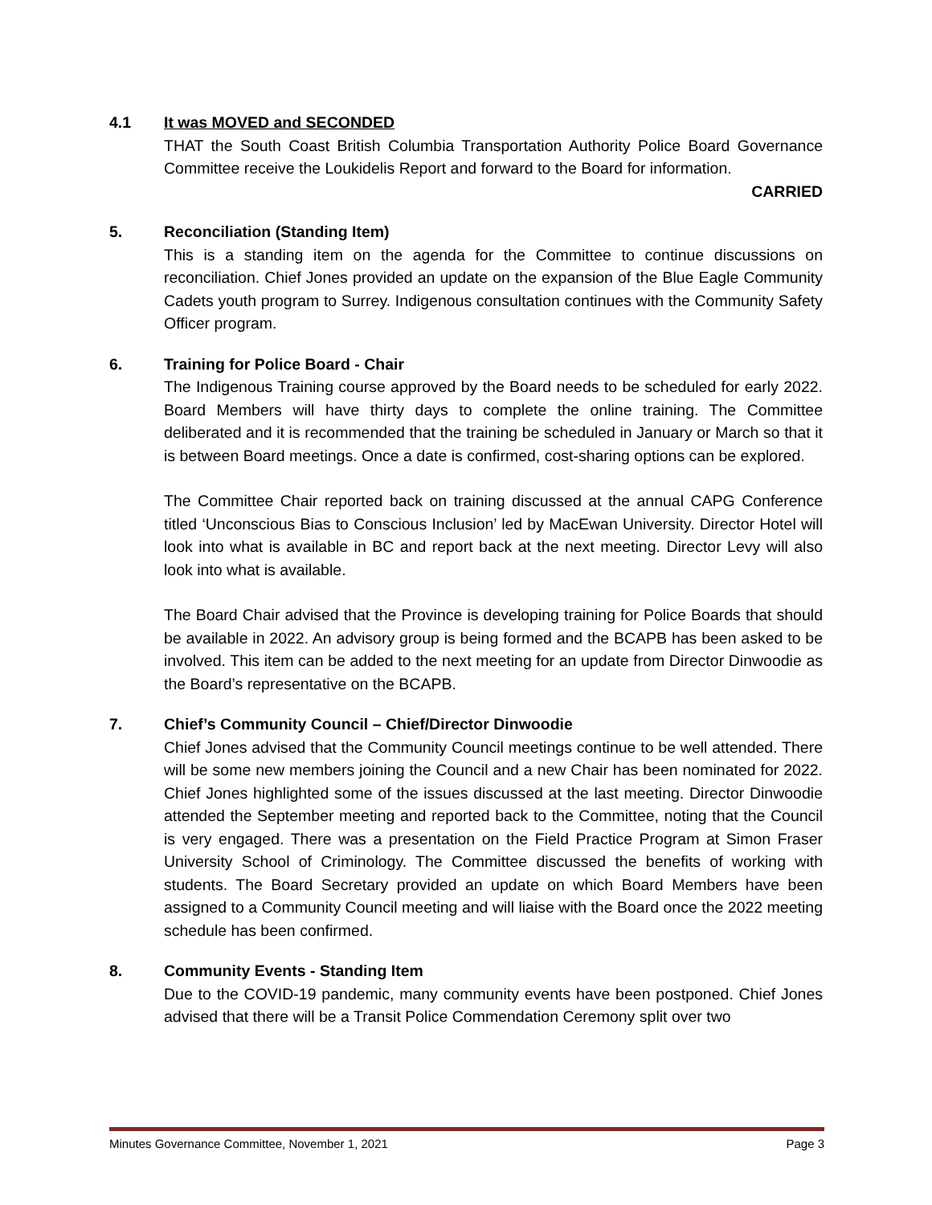4.1 It was MOVED and SECONDED
THAT the South Coast British Columbia Transportation Authority Police Board Governance Committee receive the Loukidelis Report and forward to the Board for information.
CARRIED
5. Reconciliation (Standing Item)
This is a standing item on the agenda for the Committee to continue discussions on reconciliation. Chief Jones provided an update on the expansion of the Blue Eagle Community Cadets youth program to Surrey. Indigenous consultation continues with the Community Safety Officer program.
6. Training for Police Board - Chair
The Indigenous Training course approved by the Board needs to be scheduled for early 2022. Board Members will have thirty days to complete the online training. The Committee deliberated and it is recommended that the training be scheduled in January or March so that it is between Board meetings. Once a date is confirmed, cost-sharing options can be explored.
The Committee Chair reported back on training discussed at the annual CAPG Conference titled ‘Unconscious Bias to Conscious Inclusion’ led by MacEwan University. Director Hotel will look into what is available in BC and report back at the next meeting. Director Levy will also look into what is available.
The Board Chair advised that the Province is developing training for Police Boards that should be available in 2022. An advisory group is being formed and the BCAPB has been asked to be involved. This item can be added to the next meeting for an update from Director Dinwoodie as the Board’s representative on the BCAPB.
7. Chief’s Community Council – Chief/Director Dinwoodie
Chief Jones advised that the Community Council meetings continue to be well attended. There will be some new members joining the Council and a new Chair has been nominated for 2022. Chief Jones highlighted some of the issues discussed at the last meeting. Director Dinwoodie attended the September meeting and reported back to the Committee, noting that the Council is very engaged. There was a presentation on the Field Practice Program at Simon Fraser University School of Criminology. The Committee discussed the benefits of working with students. The Board Secretary provided an update on which Board Members have been assigned to a Community Council meeting and will liaise with the Board once the 2022 meeting schedule has been confirmed.
8. Community Events - Standing Item
Due to the COVID-19 pandemic, many community events have been postponed. Chief Jones advised that there will be a Transit Police Commendation Ceremony split over two
Minutes Governance Committee, November 1, 2021 Page 3